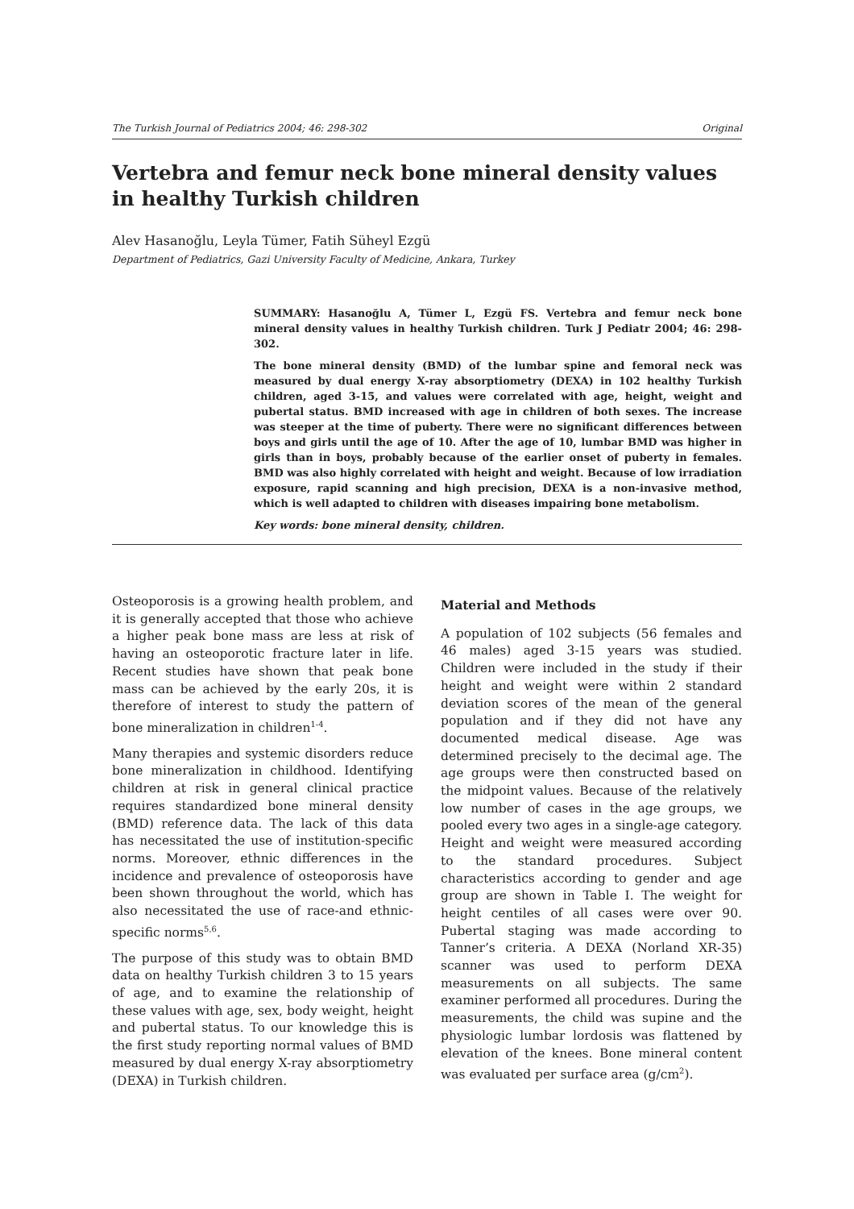The Turkish Journal of Pediatrics 2004; 46: 298-302 Original
Vertebra and femur neck bone mineral density values in healthy Turkish children
Alev Hasanoğlu, Leyla Tümer, Fatih Süheyl Ezgü
Department of Pediatrics, Gazi University Faculty of Medicine, Ankara, Turkey
SUMMARY: Hasanoğlu A, Tümer L, Ezgü FS. Vertebra and femur neck bone mineral density values in healthy Turkish children. Turk J Pediatr 2004; 46: 298-302.
The bone mineral density (BMD) of the lumbar spine and femoral neck was measured by dual energy X-ray absorptiometry (DEXA) in 102 healthy Turkish children, aged 3-15, and values were correlated with age, height, weight and pubertal status. BMD increased with age in children of both sexes. The increase was steeper at the time of puberty. There were no significant differences between boys and girls until the age of 10. After the age of 10, lumbar BMD was higher in girls than in boys, probably because of the earlier onset of puberty in females. BMD was also highly correlated with height and weight. Because of low irradiation exposure, rapid scanning and high precision, DEXA is a non-invasive method, which is well adapted to children with diseases impairing bone metabolism.
Key words: bone mineral density, children.
Osteoporosis is a growing health problem, and it is generally accepted that those who achieve a higher peak bone mass are less at risk of having an osteoporotic fracture later in life. Recent studies have shown that peak bone mass can be achieved by the early 20s, it is therefore of interest to study the pattern of bone mineralization in children<sup>1-4</sup>.
Many therapies and systemic disorders reduce bone mineralization in childhood. Identifying children at risk in general clinical practice requires standardized bone mineral density (BMD) reference data. The lack of this data has necessitated the use of institution-specific norms. Moreover, ethnic differences in the incidence and prevalence of osteoporosis have been shown throughout the world, which has also necessitated the use of race-and ethnic-specific norms<sup>5,6</sup>.
The purpose of this study was to obtain BMD data on healthy Turkish children 3 to 15 years of age, and to examine the relationship of these values with age, sex, body weight, height and pubertal status. To our knowledge this is the first study reporting normal values of BMD measured by dual energy X-ray absorptiometry (DEXA) in Turkish children.
Material and Methods
A population of 102 subjects (56 females and 46 males) aged 3-15 years was studied. Children were included in the study if their height and weight were within 2 standard deviation scores of the mean of the general population and if they did not have any documented medical disease. Age was determined precisely to the decimal age. The age groups were then constructed based on the midpoint values. Because of the relatively low number of cases in the age groups, we pooled every two ages in a single-age category. Height and weight were measured according to the standard procedures. Subject characteristics according to gender and age group are shown in Table I. The weight for height centiles of all cases were over 90. Pubertal staging was made according to Tanner’s criteria. A DEXA (Norland XR-35) scanner was used to perform DEXA measurements on all subjects. The same examiner performed all procedures. During the measurements, the child was supine and the physiologic lumbar lordosis was flattened by elevation of the knees. Bone mineral content was evaluated per surface area (g/cm<sup>2</sup>).